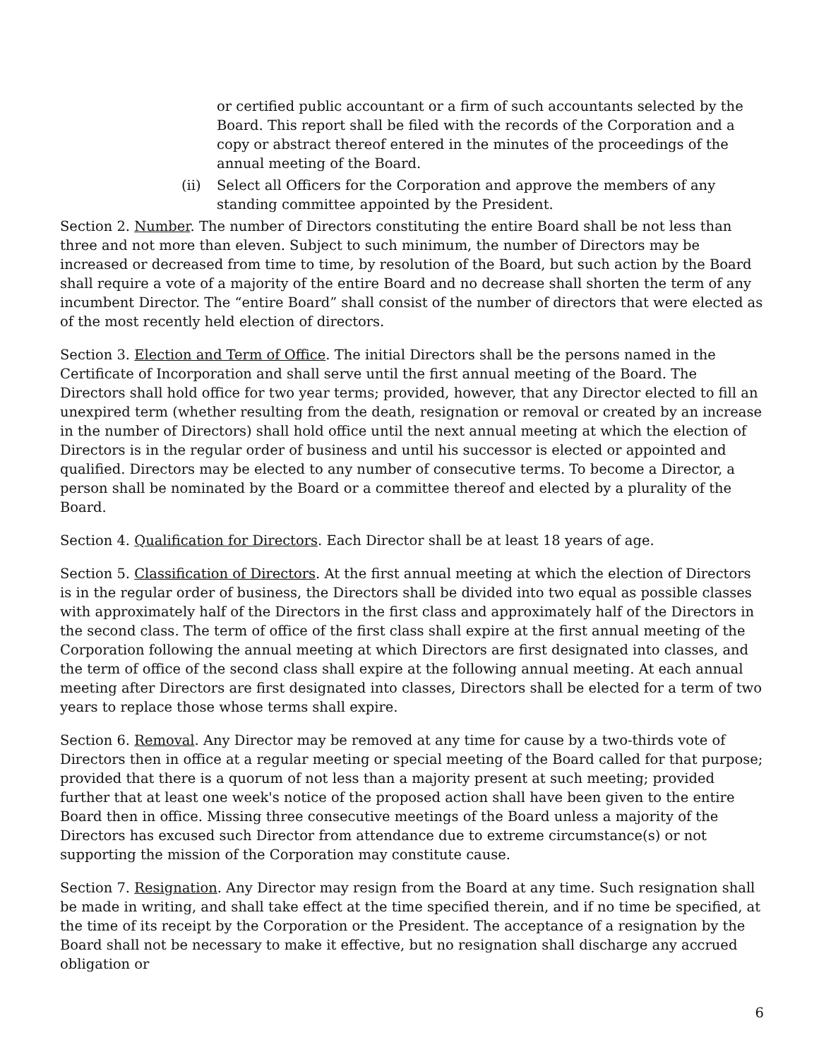or certified public accountant or a firm of such accountants selected by the Board. This report shall be filed with the records of the Corporation and a copy or abstract thereof entered in the minutes of the proceedings of the annual meeting of the Board.
(ii) Select all Officers for the Corporation and approve the members of any standing committee appointed by the President.
Section 2. Number. The number of Directors constituting the entire Board shall be not less than three and not more than eleven. Subject to such minimum, the number of Directors may be increased or decreased from time to time, by resolution of the Board, but such action by the Board shall require a vote of a majority of the entire Board and no decrease shall shorten the term of any incumbent Director. The “entire Board” shall consist of the number of directors that were elected as of the most recently held election of directors.
Section 3. Election and Term of Office. The initial Directors shall be the persons named in the Certificate of Incorporation and shall serve until the first annual meeting of the Board. The Directors shall hold office for two year terms; provided, however, that any Director elected to fill an unexpired term (whether resulting from the death, resignation or removal or created by an increase in the number of Directors) shall hold office until the next annual meeting at which the election of Directors is in the regular order of business and until his successor is elected or appointed and qualified. Directors may be elected to any number of consecutive terms. To become a Director, a person shall be nominated by the Board or a committee thereof and elected by a plurality of the Board.
Section 4. Qualification for Directors. Each Director shall be at least 18 years of age.
Section 5. Classification of Directors. At the first annual meeting at which the election of Directors is in the regular order of business, the Directors shall be divided into two equal as possible classes with approximately half of the Directors in the first class and approximately half of the Directors in the second class. The term of office of the first class shall expire at the first annual meeting of the Corporation following the annual meeting at which Directors are first designated into classes, and the term of office of the second class shall expire at the following annual meeting. At each annual meeting after Directors are first designated into classes, Directors shall be elected for a term of two years to replace those whose terms shall expire.
Section 6. Removal. Any Director may be removed at any time for cause by a two-thirds vote of Directors then in office at a regular meeting or special meeting of the Board called for that purpose; provided that there is a quorum of not less than a majority present at such meeting; provided further that at least one week's notice of the proposed action shall have been given to the entire Board then in office. Missing three consecutive meetings of the Board unless a majority of the Directors has excused such Director from attendance due to extreme circumstance(s) or not supporting the mission of the Corporation may constitute cause.
Section 7. Resignation. Any Director may resign from the Board at any time. Such resignation shall be made in writing, and shall take effect at the time specified therein, and if no time be specified, at the time of its receipt by the Corporation or the President. The acceptance of a resignation by the Board shall not be necessary to make it effective, but no resignation shall discharge any accrued obligation or
6